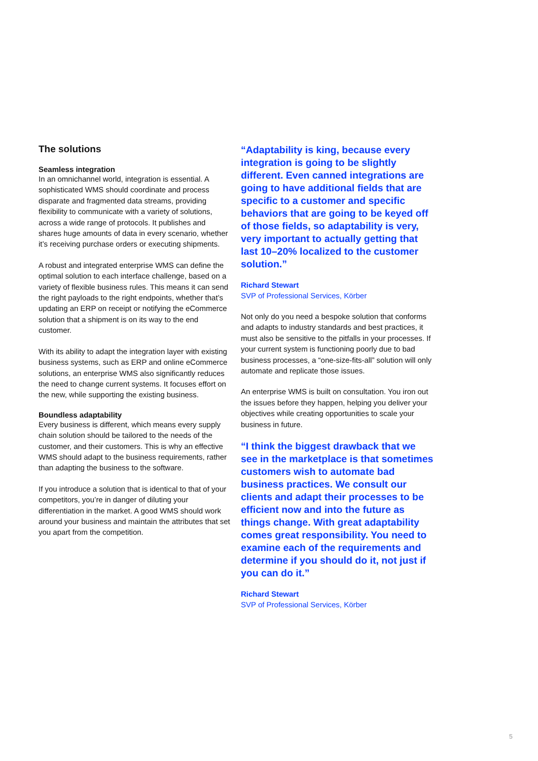The solutions
Seamless integration
In an omnichannel world, integration is essential. A sophisticated WMS should coordinate and process disparate and fragmented data streams, providing flexibility to communicate with a variety of solutions, across a wide range of protocols. It publishes and shares huge amounts of data in every scenario, whether it’s receiving purchase orders or executing shipments.
A robust and integrated enterprise WMS can define the optimal solution to each interface challenge, based on a variety of flexible business rules. This means it can send the right payloads to the right endpoints, whether that’s updating an ERP on receipt or notifying the eCommerce solution that a shipment is on its way to the end customer.
With its ability to adapt the integration layer with existing business systems, such as ERP and online eCommerce solutions, an enterprise WMS also significantly reduces the need to change current systems. It focuses effort on the new, while supporting the existing business.
Boundless adaptability
Every business is different, which means every supply chain solution should be tailored to the needs of the customer, and their customers. This is why an effective WMS should adapt to the business requirements, rather than adapting the business to the software.
If you introduce a solution that is identical to that of your competitors, you’re in danger of diluting your differentiation in the market. A good WMS should work around your business and maintain the attributes that set you apart from the competition.
“Adaptability is king, because every integration is going to be slightly different. Even canned integrations are going to have additional fields that are specific to a customer and specific behaviors that are going to be keyed off of those fields, so adaptability is very, very important to actually getting that last 10–20% localized to the customer solution.”
Richard Stewart
SVP of Professional Services, Körber
Not only do you need a bespoke solution that conforms and adapts to industry standards and best practices, it must also be sensitive to the pitfalls in your processes. If your current system is functioning poorly due to bad business processes, a “one-size-fits-all” solution will only automate and replicate those issues.
An enterprise WMS is built on consultation. You iron out the issues before they happen, helping you deliver your objectives while creating opportunities to scale your business in future.
“I think the biggest drawback that we see in the marketplace is that sometimes customers wish to automate bad business practices. We consult our clients and adapt their processes to be efficient now and into the future as things change. With great adaptability comes great responsibility. You need to examine each of the requirements and determine if you should do it, not just if you can do it.”
Richard Stewart
SVP of Professional Services, Körber
5